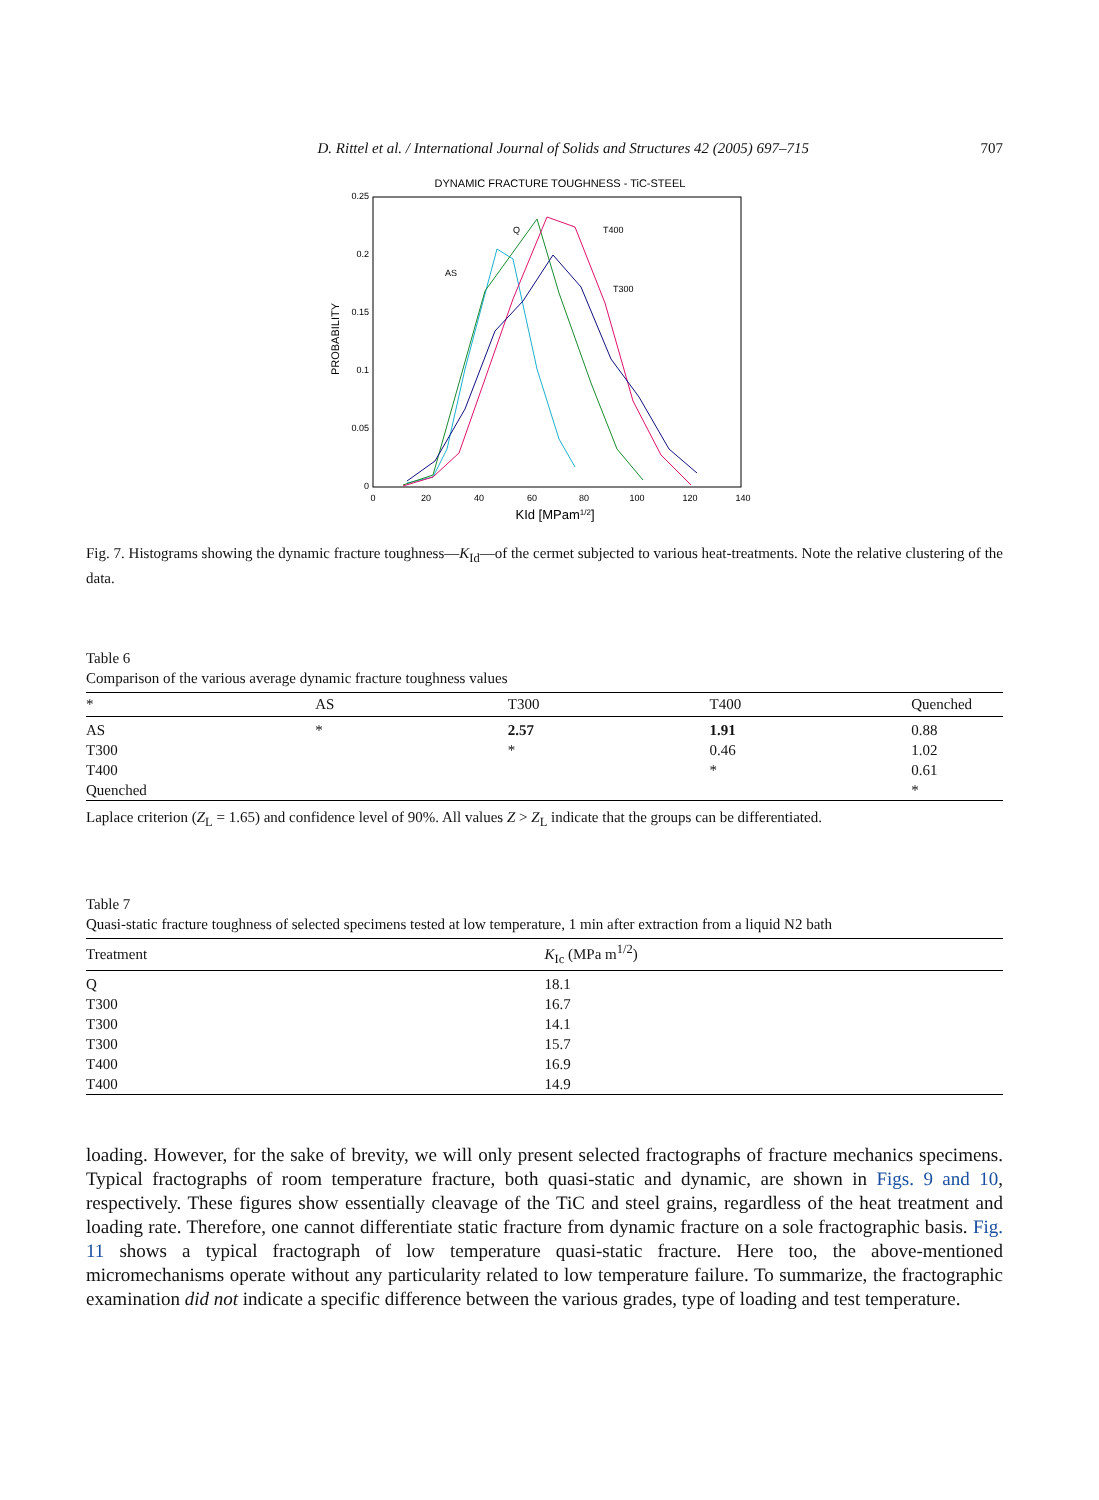D. Rittel et al. / International Journal of Solids and Structures 42 (2005) 697–715 707
DYNAMIC FRACTURE TOUGHNESS - TiC-STEEL
0.25
0.2
0.15
0.1
0.05
0
0
20
40
60
80
100
120
140
KId [MPam1/2]
PROBABILITY
Q
T400
AS
T300
Fig. 7. Histograms showing the dynamic fracture toughness—K<sub>Id</sub>—of the cermet subjected to various heat-treatments. Note the relative clustering of the data.
Table 6
Comparison of the various average dynamic fracture toughness values
| * | AS | T300 | T400 | Quenched |
| --- | --- | --- | --- | --- |
| AS | * | 2.57 | 1.91 | 0.88 |
| T300 | | * | 0.46 | 1.02 |
| T400 | | | * | 0.61 |
| Quenched | | | | * |
Laplace criterion (Z<sub>L</sub> = 1.65) and confidence level of 90%. All values Z > Z<sub>L</sub> indicate that the groups can be differentiated.
Table 7
Quasi-static fracture toughness of selected specimens tested at low temperature, 1 min after extraction from a liquid N2 bath
| Treatment | K<sub>Ic</sub> (MPa m<sup>1/2</sup>) |
| --- | --- |
| Q | 18.1 |
| T300 | 16.7 |
| T300 | 14.1 |
| T300 | 15.7 |
| T400 | 16.9 |
| T400 | 14.9 |
loading. However, for the sake of brevity, we will only present selected fractographs of fracture mechanics specimens. Typical fractographs of room temperature fracture, both quasi-static and dynamic, are shown in Figs. 9 and 10, respectively. These figures show essentially cleavage of the TiC and steel grains, regardless of the heat treatment and loading rate. Therefore, one cannot differentiate static fracture from dynamic fracture on a sole fractographic basis. Fig. 11 shows a typical fractograph of low temperature quasi-static fracture. Here too, the above-mentioned micromechanisms operate without any particularity related to low temperature failure. To summarize, the fractographic examination did not indicate a specific difference between the various grades, type of loading and test temperature.